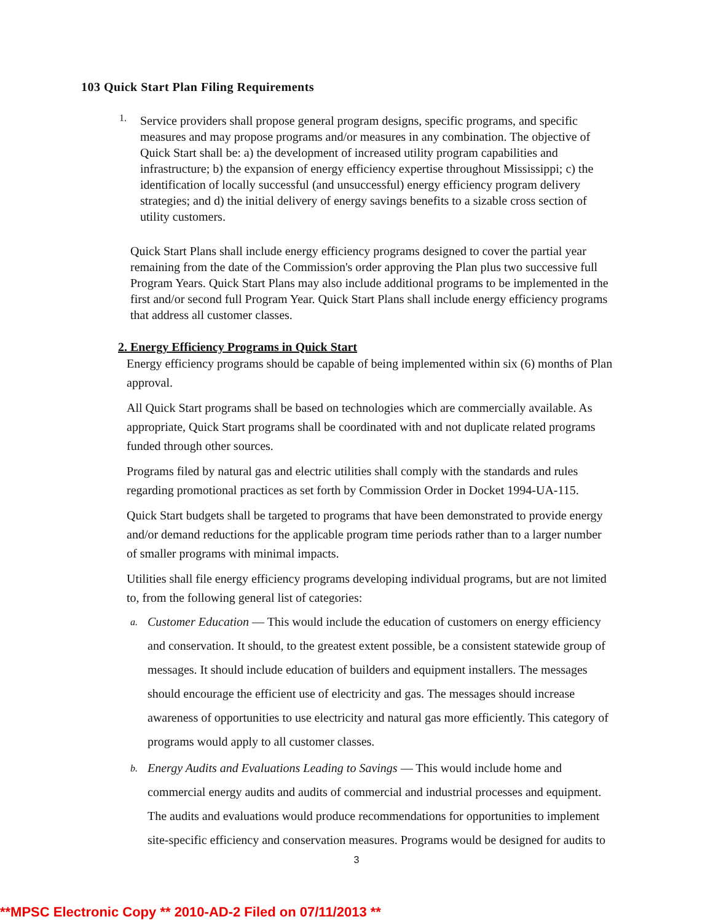103 Quick Start Plan Filing Requirements
1.
Service providers shall propose general program designs, specific programs, and specific measures and may propose programs and/or measures in any combination. The objective of Quick Start shall be: a) the development of increased utility program capabilities and infrastructure; b) the expansion of energy efficiency expertise throughout Mississippi; c) the identification of locally successful (and unsuccessful) energy efficiency program delivery strategies; and d) the initial delivery of energy savings benefits to a sizable cross section of utility customers.
Quick Start Plans shall include energy efficiency programs designed to cover the partial year remaining from the date of the Commission's order approving the Plan plus two successive full Program Years. Quick Start Plans may also include additional programs to be implemented in the first and/or second full Program Year. Quick Start Plans shall include energy efficiency programs that address all customer classes.
2. Energy Efficiency Programs in Quick Start
Energy efficiency programs should be capable of being implemented within six (6) months of Plan approval.
All Quick Start programs shall be based on technologies which are commercially available. As appropriate, Quick Start programs shall be coordinated with and not duplicate related programs funded through other sources.
Programs filed by natural gas and electric utilities shall comply with the standards and rules regarding promotional practices as set forth by Commission Order in Docket 1994-UA-115.
Quick Start budgets shall be targeted to programs that have been demonstrated to provide energy and/or demand reductions for the applicable program time periods rather than to a larger number of smaller programs with minimal impacts.
Utilities shall file energy efficiency programs developing individual programs, but are not limited to, from the following general list of categories:
a.
Customer Education — This would include the education of customers on energy efficiency and conservation. It should, to the greatest extent possible, be a consistent statewide group of messages. It should include education of builders and equipment installers. The messages should encourage the efficient use of electricity and gas. The messages should increase awareness of opportunities to use electricity and natural gas more efficiently. This category of programs would apply to all customer classes.
b.
Energy Audits and Evaluations Leading to Savings — This would include home and commercial energy audits and audits of commercial and industrial processes and equipment. The audits and evaluations would produce recommendations for opportunities to implement site-specific efficiency and conservation measures. Programs would be designed for audits to
3
**MPSC Electronic Copy ** 2010-AD-2 Filed on 07/11/2013 **